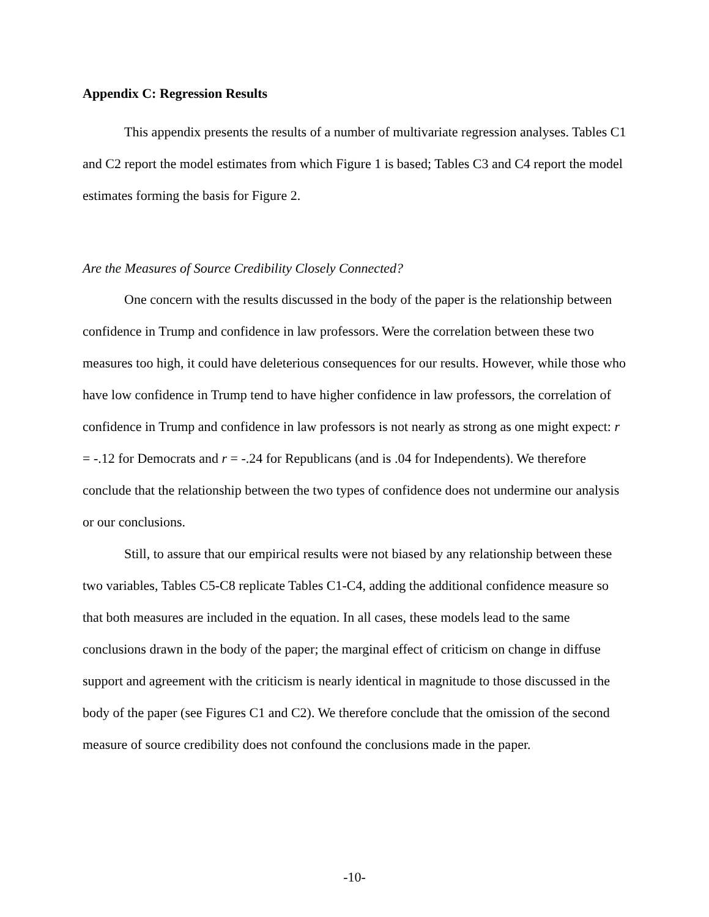Appendix C: Regression Results
This appendix presents the results of a number of multivariate regression analyses. Tables C1 and C2 report the model estimates from which Figure 1 is based; Tables C3 and C4 report the model estimates forming the basis for Figure 2.
Are the Measures of Source Credibility Closely Connected?
One concern with the results discussed in the body of the paper is the relationship between confidence in Trump and confidence in law professors. Were the correlation between these two measures too high, it could have deleterious consequences for our results. However, while those who have low confidence in Trump tend to have higher confidence in law professors, the correlation of confidence in Trump and confidence in law professors is not nearly as strong as one might expect: r = -.12 for Democrats and r = -.24 for Republicans (and is .04 for Independents). We therefore conclude that the relationship between the two types of confidence does not undermine our analysis or our conclusions.
Still, to assure that our empirical results were not biased by any relationship between these two variables, Tables C5-C8 replicate Tables C1-C4, adding the additional confidence measure so that both measures are included in the equation. In all cases, these models lead to the same conclusions drawn in the body of the paper; the marginal effect of criticism on change in diffuse support and agreement with the criticism is nearly identical in magnitude to those discussed in the body of the paper (see Figures C1 and C2). We therefore conclude that the omission of the second measure of source credibility does not confound the conclusions made in the paper.
-10-